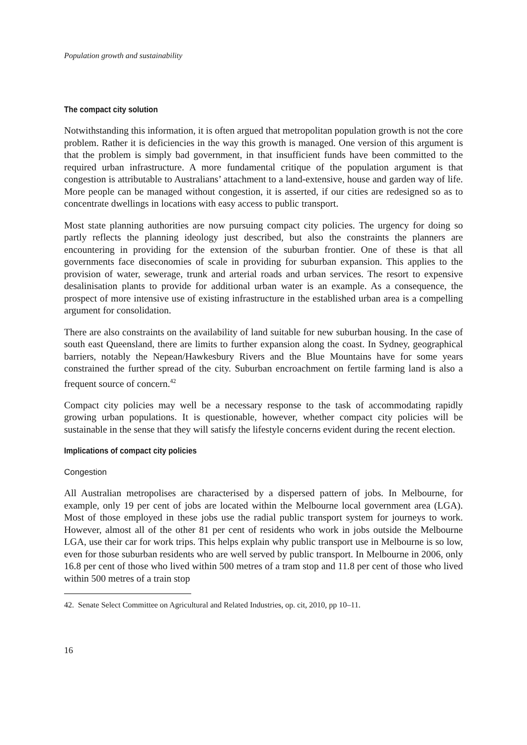Population growth and sustainability
The compact city solution
Notwithstanding this information, it is often argued that metropolitan population growth is not the core problem. Rather it is deficiencies in the way this growth is managed. One version of this argument is that the problem is simply bad government, in that insufficient funds have been committed to the required urban infrastructure. A more fundamental critique of the population argument is that congestion is attributable to Australians’ attachment to a land-extensive, house and garden way of life. More people can be managed without congestion, it is asserted, if our cities are redesigned so as to concentrate dwellings in locations with easy access to public transport.
Most state planning authorities are now pursuing compact city policies. The urgency for doing so partly reflects the planning ideology just described, but also the constraints the planners are encountering in providing for the extension of the suburban frontier. One of these is that all governments face diseconomies of scale in providing for suburban expansion. This applies to the provision of water, sewerage, trunk and arterial roads and urban services. The resort to expensive desalinisation plants to provide for additional urban water is an example. As a consequence, the prospect of more intensive use of existing infrastructure in the established urban area is a compelling argument for consolidation.
There are also constraints on the availability of land suitable for new suburban housing. In the case of south east Queensland, there are limits to further expansion along the coast. In Sydney, geographical barriers, notably the Nepean/Hawkesbury Rivers and the Blue Mountains have for some years constrained the further spread of the city. Suburban encroachment on fertile farming land is also a frequent source of concern.<sup>42</sup>
Compact city policies may well be a necessary response to the task of accommodating rapidly growing urban populations. It is questionable, however, whether compact city policies will be sustainable in the sense that they will satisfy the lifestyle concerns evident during the recent election.
Implications of compact city policies
Congestion
All Australian metropolises are characterised by a dispersed pattern of jobs. In Melbourne, for example, only 19 per cent of jobs are located within the Melbourne local government area (LGA). Most of those employed in these jobs use the radial public transport system for journeys to work. However, almost all of the other 81 per cent of residents who work in jobs outside the Melbourne LGA, use their car for work trips. This helps explain why public transport use in Melbourne is so low, even for those suburban residents who are well served by public transport. In Melbourne in 2006, only 16.8 per cent of those who lived within 500 metres of a tram stop and 11.8 per cent of those who lived within 500 metres of a train stop
42. Senate Select Committee on Agricultural and Related Industries, op. cit, 2010, pp 10–11.
16